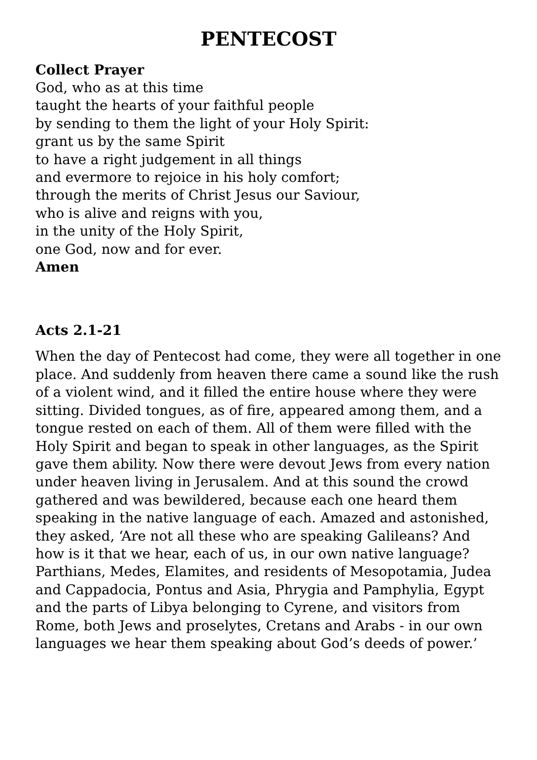PENTECOST
Collect Prayer
God, who as at this time
taught the hearts of your faithful people
by sending to them the light of your Holy Spirit:
grant us by the same Spirit
to have a right judgement in all things
and evermore to rejoice in his holy comfort;
through the merits of Christ Jesus our Saviour,
who is alive and reigns with you,
in the unity of the Holy Spirit,
one God, now and for ever.
Amen
Acts 2.1-21
When the day of Pentecost had come, they were all together in one place. And suddenly from heaven there came a sound like the rush of a violent wind, and it filled the entire house where they were sitting. Divided tongues, as of fire, appeared among them, and a tongue rested on each of them. All of them were filled with the Holy Spirit and began to speak in other languages, as the Spirit gave them ability. Now there were devout Jews from every nation under heaven living in Jerusalem. And at this sound the crowd gathered and was bewildered, because each one heard them speaking in the native language of each. Amazed and astonished, they asked, ‘Are not all these who are speaking Galileans? And how is it that we hear, each of us, in our own native language? Parthians, Medes, Elamites, and residents of Mesopotamia, Judea and Cappadocia, Pontus and Asia, Phrygia and Pamphylia, Egypt and the parts of Libya belonging to Cyrene, and visitors from Rome, both Jews and proselytes, Cretans and Arabs - in our own languages we hear them speaking about God’s deeds of power.’